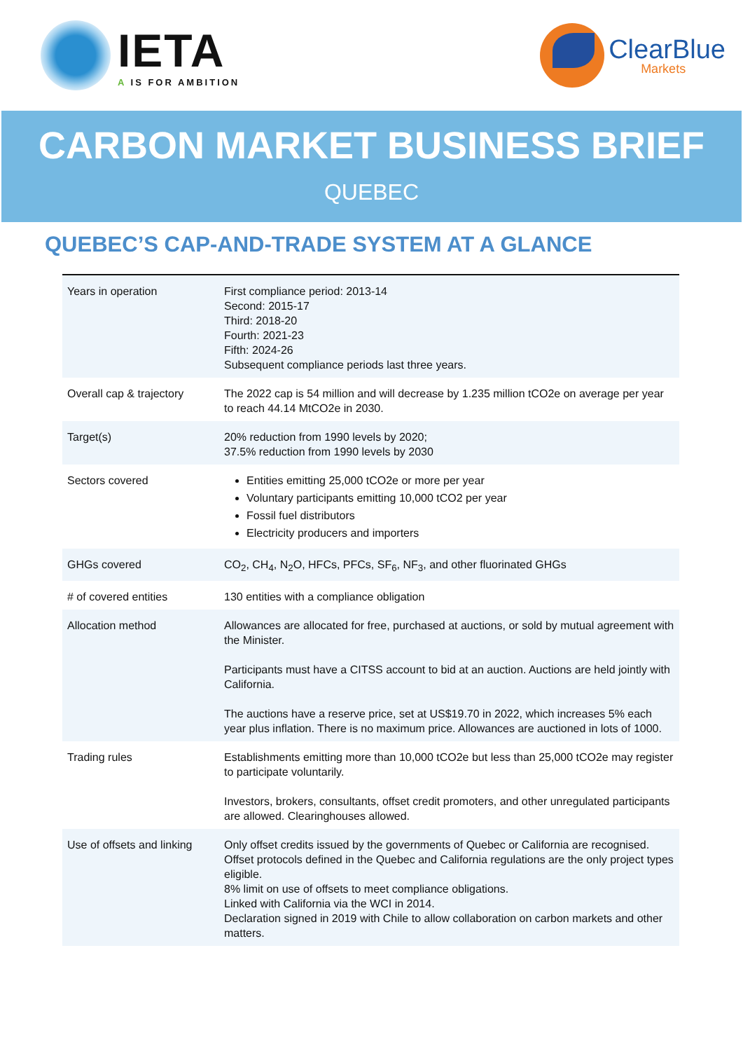IETA
A IS FOR AMBITION
ClearBlue
Markets
CARBON MARKET BUSINESS BRIEF
QUEBEC
QUEBEC’S CAP-AND-TRADE SYSTEM AT A GLANCE
| Years in operation | First compliance period: 2013-14 Second: 2015-17 Third: 2018-20 Fourth: 2021-23 Fifth: 2024-26 Subsequent compliance periods last three years. |
| Overall cap & trajectory | The 2022 cap is 54 million and will decrease by 1.235 million tCO2e on average per year to reach 44.14 MtCO2e in 2030. |
| Target(s) | 20% reduction from 1990 levels by 2020; 37.5% reduction from 1990 levels by 2030 |
| Sectors covered | Entities emitting 25,000 tCO2e or more per year Voluntary participants emitting 10,000 tCO2 per year Fossil fuel distributors Electricity producers and importers |
| GHGs covered | CO<sub>2</sub>, CH<sub>4</sub>, N<sub>2</sub>O, HFCs, PFCs, SF<sub>6</sub>, NF<sub>3</sub>, and other fluorinated GHGs |
| # of covered entities | 130 entities with a compliance obligation |
| Allocation method | Allowances are allocated for free, purchased at auctions, or sold by mutual agreement with the Minister. Participants must have a CITSS account to bid at an auction. Auctions are held jointly with California. The auctions have a reserve price, set at US$19.70 in 2022, which increases 5% each year plus inflation. There is no maximum price. Allowances are auctioned in lots of 1000. |
| Trading rules | Establishments emitting more than 10,000 tCO2e but less than 25,000 tCO2e may register to participate voluntarily. Investors, brokers, consultants, offset credit promoters, and other unregulated participants are allowed. Clearinghouses allowed. |
| Use of offsets and linking | Only offset credits issued by the governments of Quebec or California are recognised. Offset protocols defined in the Quebec and California regulations are the only project types eligible. 8% limit on use of offsets to meet compliance obligations. Linked with California via the WCI in 2014. Declaration signed in 2019 with Chile to allow collaboration on carbon markets and other matters. |